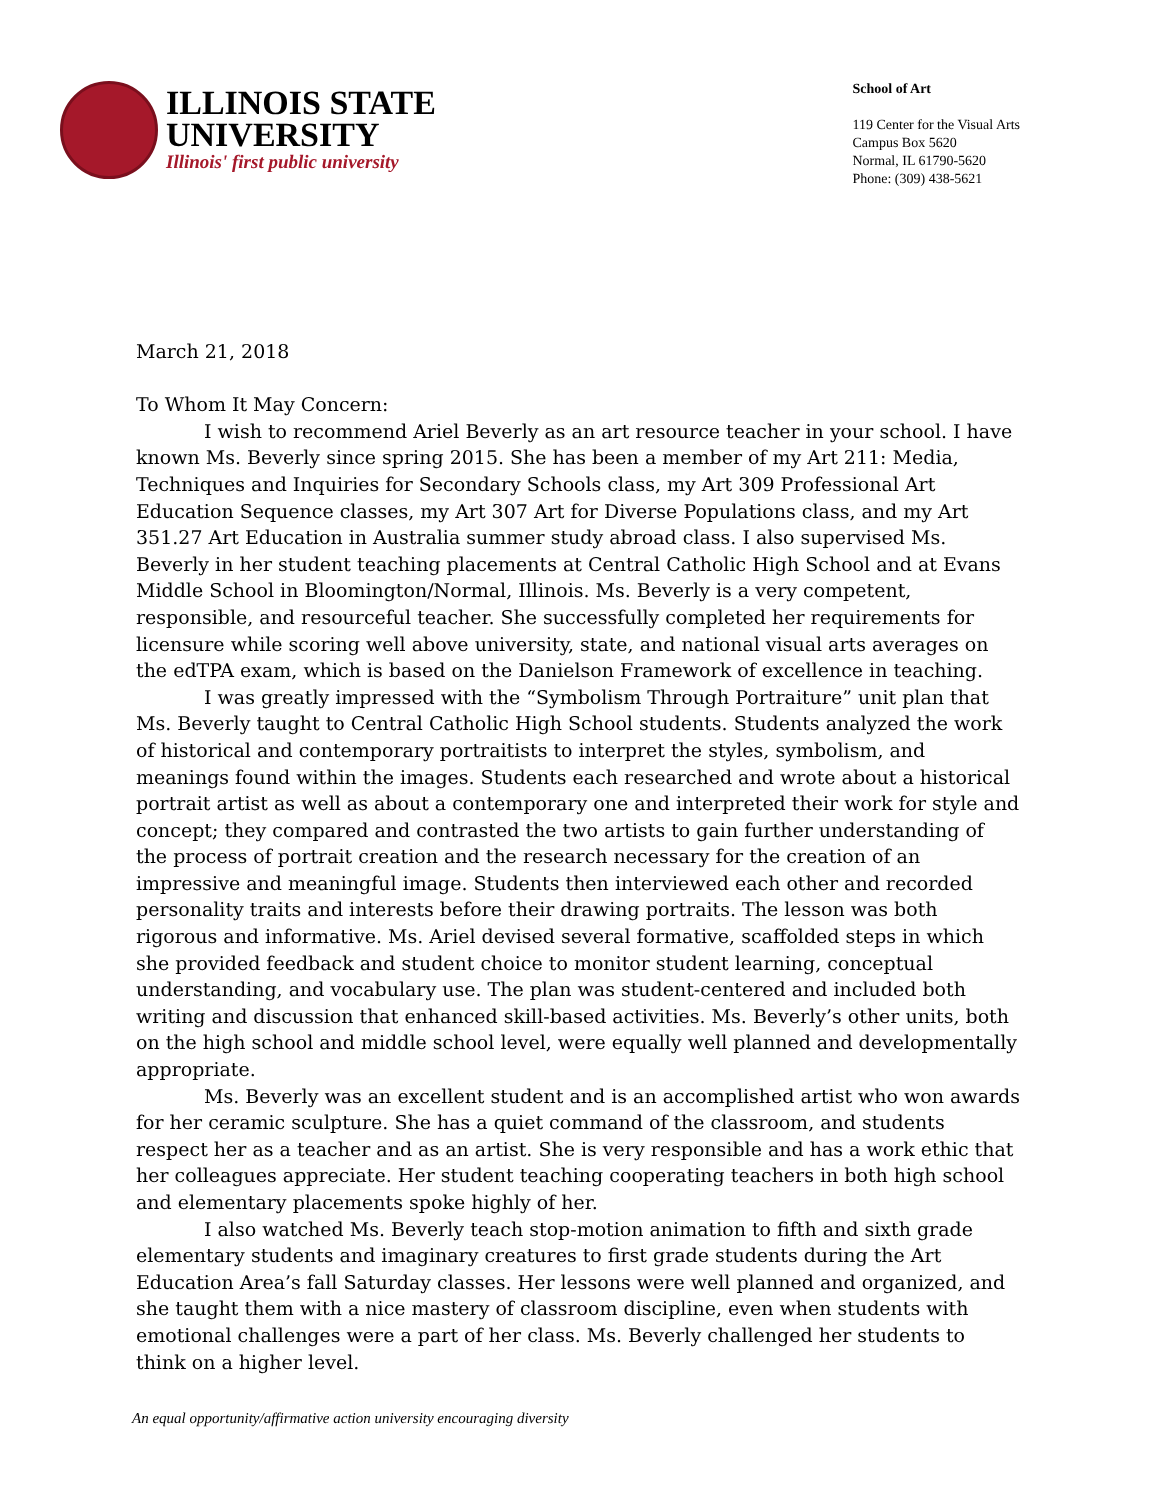ILLINOIS STATE
UNIVERSITY
Illinois' first public university
School of Art
119 Center for the Visual Arts
Campus Box 5620
Normal, IL 61790-5620
Phone: (309) 438-5621
March 21, 2018
To Whom It May Concern:
I wish to recommend Ariel Beverly as an art resource teacher in your school. I have known Ms. Beverly since spring 2015. She has been a member of my Art 211: Media, Techniques and Inquiries for Secondary Schools class, my Art 309 Professional Art Education Sequence classes, my Art 307 Art for Diverse Populations class, and my Art 351.27 Art Education in Australia summer study abroad class. I also supervised Ms. Beverly in her student teaching placements at Central Catholic High School and at Evans Middle School in Bloomington/Normal, Illinois. Ms. Beverly is a very competent, responsible, and resourceful teacher. She successfully completed her requirements for licensure while scoring well above university, state, and national visual arts averages on the edTPA exam, which is based on the Danielson Framework of excellence in teaching.
I was greatly impressed with the “Symbolism Through Portraiture” unit plan that Ms. Beverly taught to Central Catholic High School students. Students analyzed the work of historical and contemporary portraitists to interpret the styles, symbolism, and meanings found within the images. Students each researched and wrote about a historical portrait artist as well as about a contemporary one and interpreted their work for style and concept; they compared and contrasted the two artists to gain further understanding of the process of portrait creation and the research necessary for the creation of an impressive and meaningful image. Students then interviewed each other and recorded personality traits and interests before their drawing portraits. The lesson was both rigorous and informative. Ms. Ariel devised several formative, scaffolded steps in which she provided feedback and student choice to monitor student learning, conceptual understanding, and vocabulary use. The plan was student-centered and included both writing and discussion that enhanced skill-based activities. Ms. Beverly’s other units, both on the high school and middle school level, were equally well planned and developmentally appropriate.
Ms. Beverly was an excellent student and is an accomplished artist who won awards for her ceramic sculpture. She has a quiet command of the classroom, and students respect her as a teacher and as an artist. She is very responsible and has a work ethic that her colleagues appreciate. Her student teaching cooperating teachers in both high school and elementary placements spoke highly of her.
I also watched Ms. Beverly teach stop-motion animation to fifth and sixth grade elementary students and imaginary creatures to first grade students during the Art Education Area’s fall Saturday classes. Her lessons were well planned and organized, and she taught them with a nice mastery of classroom discipline, even when students with emotional challenges were a part of her class. Ms. Beverly challenged her students to think on a higher level.
An equal opportunity/affirmative action university encouraging diversity